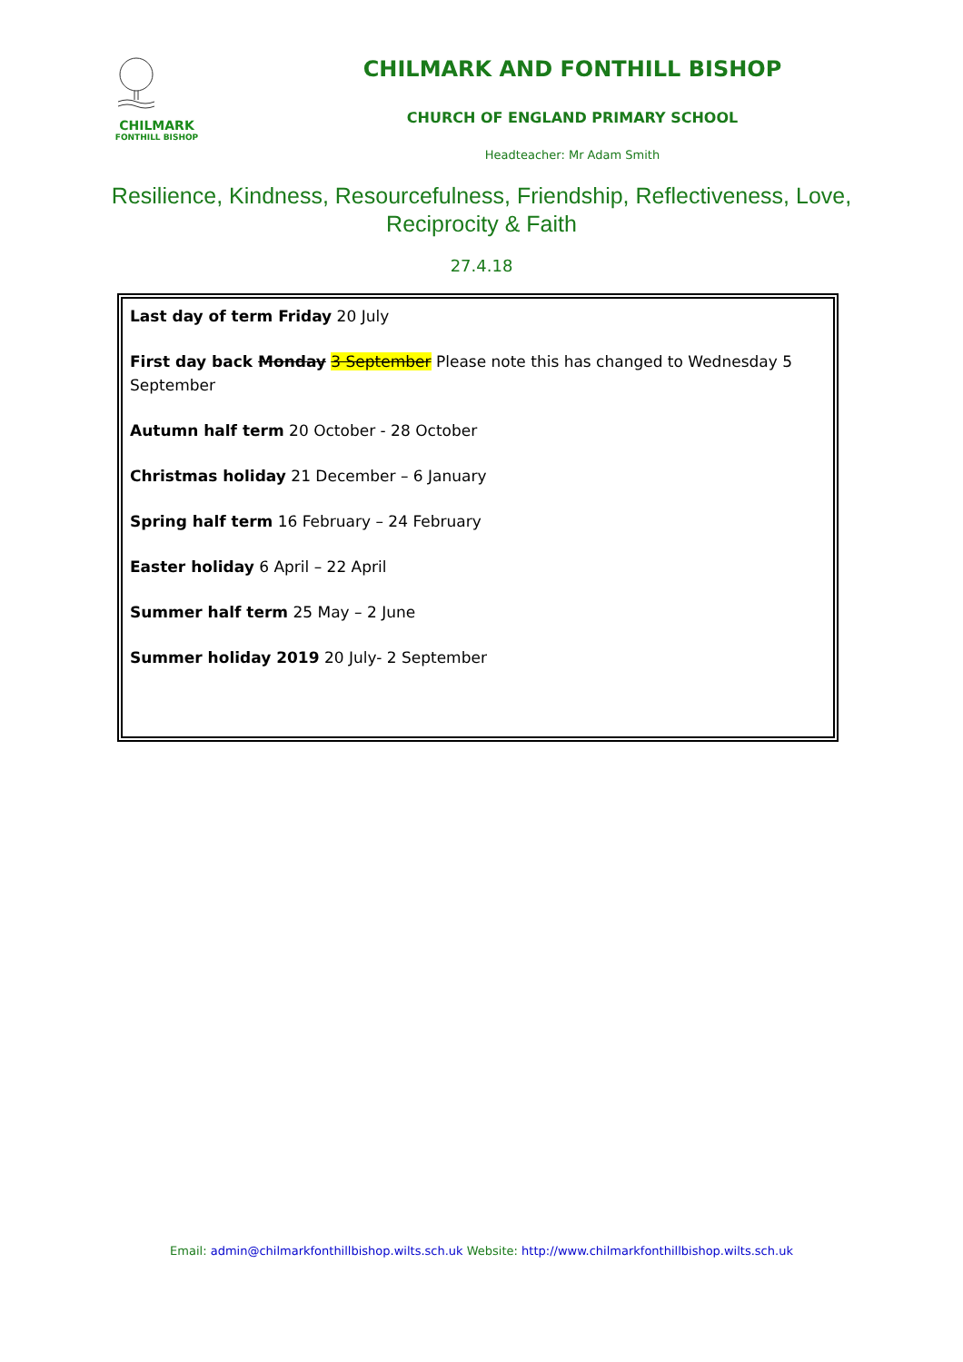CHILMARK
FONTHILL BISHOP
CHILMARK AND FONTHILL BISHOP
CHURCH OF ENGLAND PRIMARY SCHOOL
Headteacher: Mr Adam Smith
Resilience, Kindness, Resourcefulness, Friendship, Reflectiveness, Love,
Reciprocity & Faith
27.4.18
Last day of term Friday 20 July
First day back Monday 3 September Please note this has changed to Wednesday 5 September
Autumn half term 20 October - 28 October
Christmas holiday 21 December – 6 January
Spring half term 16 February – 24 February
Easter holiday 6 April – 22 April
Summer half term 25 May – 2 June
Summer holiday 2019 20 July- 2 September
Email: admin@chilmarkfonthillbishop.wilts.sch.uk Website: http://www.chilmarkfonthillbishop.wilts.sch.uk